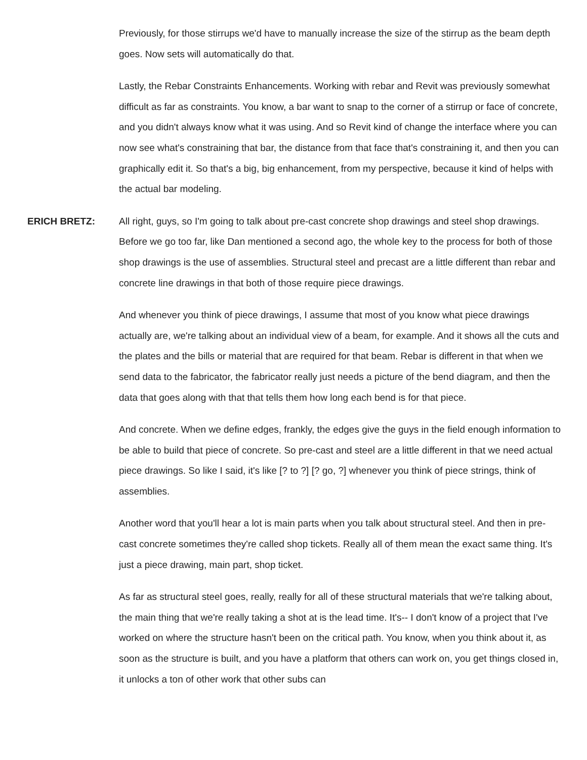Previously, for those stirrups we'd have to manually increase the size of the stirrup as the beam depth goes. Now sets will automatically do that.
Lastly, the Rebar Constraints Enhancements. Working with rebar and Revit was previously somewhat difficult as far as constraints. You know, a bar want to snap to the corner of a stirrup or face of concrete, and you didn't always know what it was using. And so Revit kind of change the interface where you can now see what's constraining that bar, the distance from that face that's constraining it, and then you can graphically edit it. So that's a big, big enhancement, from my perspective, because it kind of helps with the actual bar modeling.
ERICH BRETZ: All right, guys, so I'm going to talk about pre-cast concrete shop drawings and steel shop drawings. Before we go too far, like Dan mentioned a second ago, the whole key to the process for both of those shop drawings is the use of assemblies. Structural steel and precast are a little different than rebar and concrete line drawings in that both of those require piece drawings.
And whenever you think of piece drawings, I assume that most of you know what piece drawings actually are, we're talking about an individual view of a beam, for example. And it shows all the cuts and the plates and the bills or material that are required for that beam. Rebar is different in that when we send data to the fabricator, the fabricator really just needs a picture of the bend diagram, and then the data that goes along with that that tells them how long each bend is for that piece.
And concrete. When we define edges, frankly, the edges give the guys in the field enough information to be able to build that piece of concrete. So pre-cast and steel are a little different in that we need actual piece drawings. So like I said, it's like [? to ?] [? go, ?] whenever you think of piece strings, think of assemblies.
Another word that you'll hear a lot is main parts when you talk about structural steel. And then in pre-cast concrete sometimes they're called shop tickets. Really all of them mean the exact same thing. It's just a piece drawing, main part, shop ticket.
As far as structural steel goes, really, really for all of these structural materials that we're talking about, the main thing that we're really taking a shot at is the lead time. It's-- I don't know of a project that I've worked on where the structure hasn't been on the critical path. You know, when you think about it, as soon as the structure is built, and you have a platform that others can work on, you get things closed in, it unlocks a ton of other work that other subs can